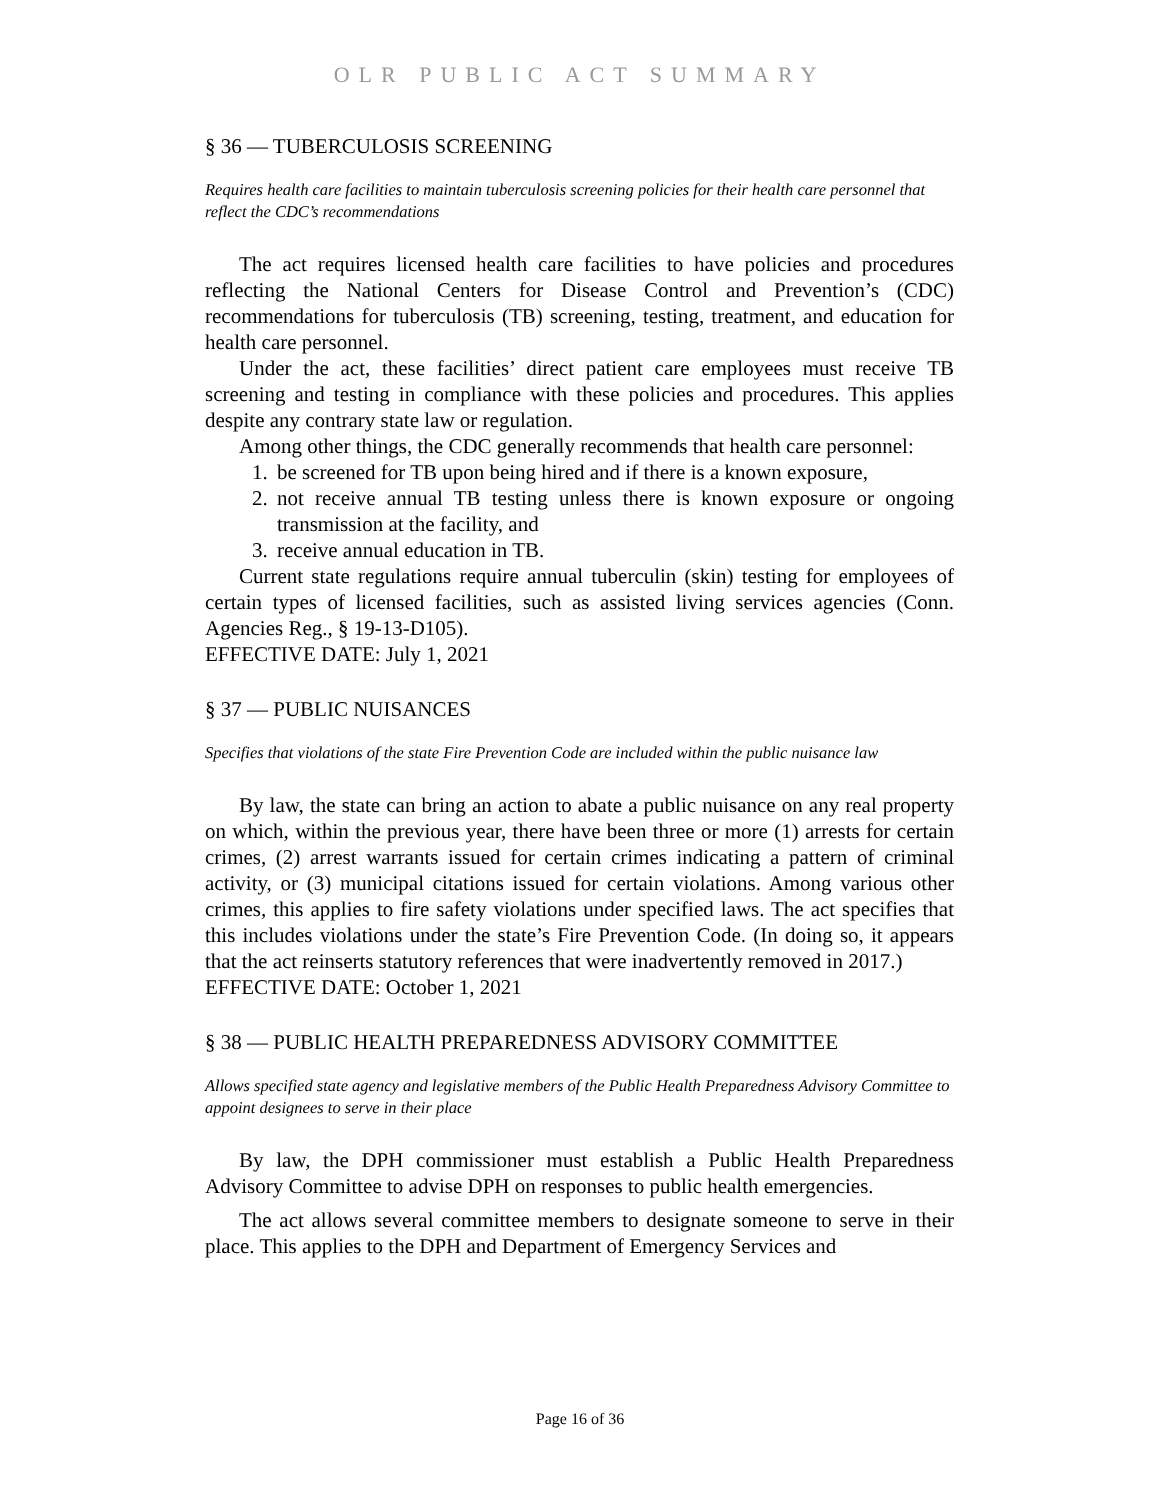OLR PUBLIC ACT SUMMARY
§ 36 — TUBERCULOSIS SCREENING
Requires health care facilities to maintain tuberculosis screening policies for their health care personnel that reflect the CDC’s recommendations
The act requires licensed health care facilities to have policies and procedures reflecting the National Centers for Disease Control and Prevention’s (CDC) recommendations for tuberculosis (TB) screening, testing, treatment, and education for health care personnel.
Under the act, these facilities’ direct patient care employees must receive TB screening and testing in compliance with these policies and procedures. This applies despite any contrary state law or regulation.
Among other things, the CDC generally recommends that health care personnel:
1. be screened for TB upon being hired and if there is a known exposure,
2. not receive annual TB testing unless there is known exposure or ongoing transmission at the facility, and
3. receive annual education in TB.
Current state regulations require annual tuberculin (skin) testing for employees of certain types of licensed facilities, such as assisted living services agencies (Conn. Agencies Reg., § 19-13-D105).
EFFECTIVE DATE: July 1, 2021
§ 37 — PUBLIC NUISANCES
Specifies that violations of the state Fire Prevention Code are included within the public nuisance law
By law, the state can bring an action to abate a public nuisance on any real property on which, within the previous year, there have been three or more (1) arrests for certain crimes, (2) arrest warrants issued for certain crimes indicating a pattern of criminal activity, or (3) municipal citations issued for certain violations. Among various other crimes, this applies to fire safety violations under specified laws. The act specifies that this includes violations under the state’s Fire Prevention Code. (In doing so, it appears that the act reinserts statutory references that were inadvertently removed in 2017.)
EFFECTIVE DATE: October 1, 2021
§ 38 — PUBLIC HEALTH PREPAREDNESS ADVISORY COMMITTEE
Allows specified state agency and legislative members of the Public Health Preparedness Advisory Committee to appoint designees to serve in their place
By law, the DPH commissioner must establish a Public Health Preparedness Advisory Committee to advise DPH on responses to public health emergencies.
The act allows several committee members to designate someone to serve in their place. This applies to the DPH and Department of Emergency Services and
Page 16 of 36